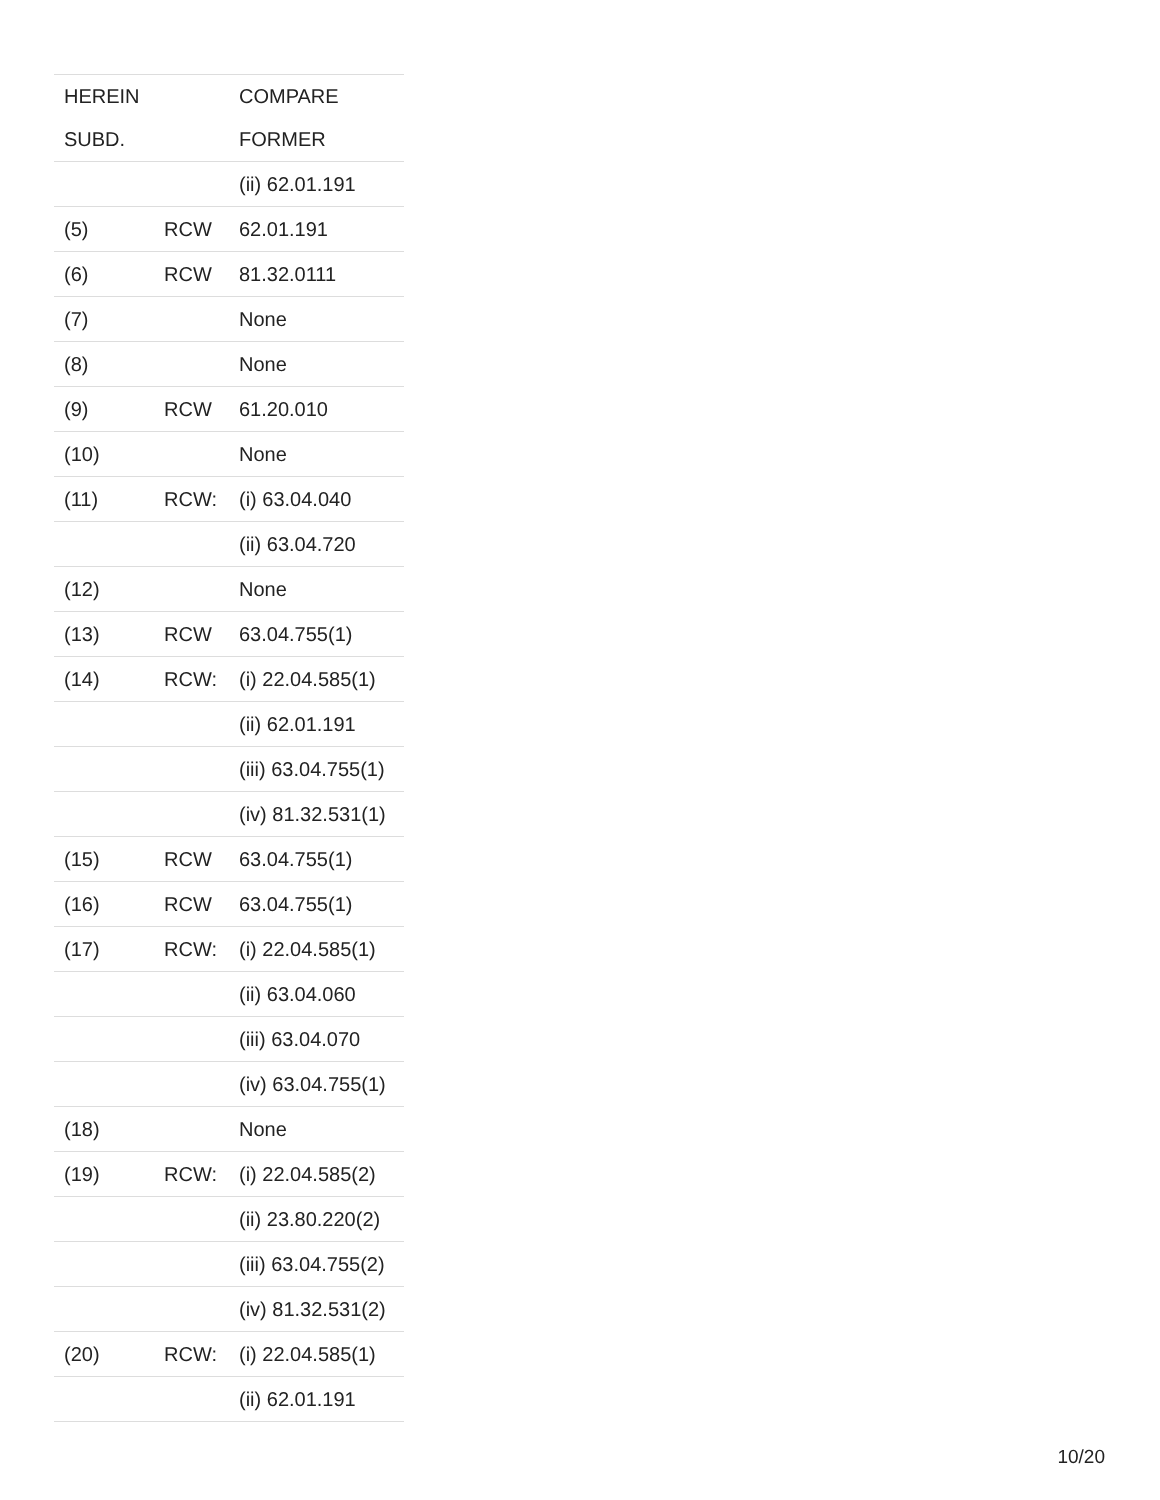| HEREIN | | COMPARE |
| --- | --- | --- |
| SUBD. | | FORMER |
| | | (ii) 62.01.191 |
| (5) | RCW | 62.01.191 |
| (6) | RCW | 81.32.0111 |
| (7) | | None |
| (8) | | None |
| (9) | RCW | 61.20.010 |
| (10) | | None |
| (11) | RCW: | (i) 63.04.040 |
| | | (ii) 63.04.720 |
| (12) | | None |
| (13) | RCW | 63.04.755(1) |
| (14) | RCW: | (i) 22.04.585(1) |
| | | (ii) 62.01.191 |
| | | (iii) 63.04.755(1) |
| | | (iv) 81.32.531(1) |
| (15) | RCW | 63.04.755(1) |
| (16) | RCW | 63.04.755(1) |
| (17) | RCW: | (i) 22.04.585(1) |
| | | (ii) 63.04.060 |
| | | (iii) 63.04.070 |
| | | (iv) 63.04.755(1) |
| (18) | | None |
| (19) | RCW: | (i) 22.04.585(2) |
| | | (ii) 23.80.220(2) |
| | | (iii) 63.04.755(2) |
| | | (iv) 81.32.531(2) |
| (20) | RCW: | (i) 22.04.585(1) |
| | | (ii) 62.01.191 |
10/20